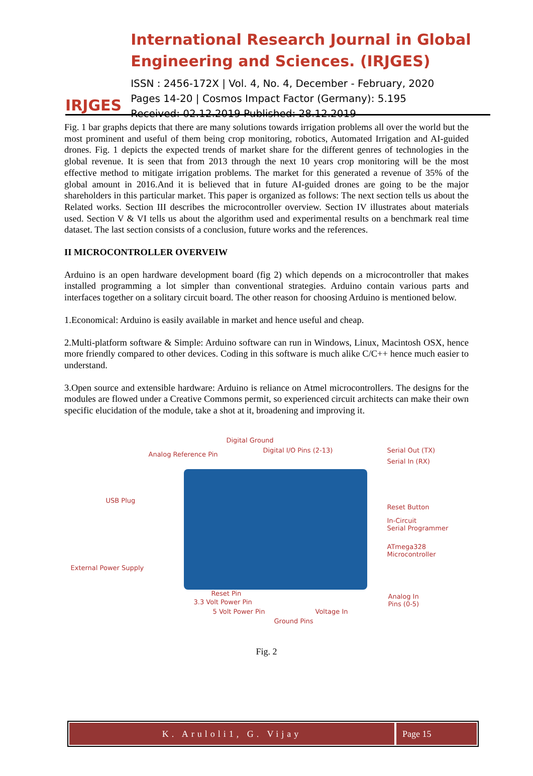IRJGES
International Research Journal in Global Engineering and Sciences. (IRJGES)
ISSN : 2456-172X | Vol. 4, No. 4, December - February, 2020
Pages 14-20 | Cosmos Impact Factor (Germany): 5.195
Received: 02.12.2019 Published: 28.12.2019
Fig. 1 bar graphs depicts that there are many solutions towards irrigation problems all over the world but the most prominent and useful of them being crop monitoring, robotics, Automated Irrigation and AI-guided drones. Fig. 1 depicts the expected trends of market share for the different genres of technologies in the global revenue. It is seen that from 2013 through the next 10 years crop monitoring will be the most effective method to mitigate irrigation problems. The market for this generated a revenue of 35% of the global amount in 2016.And it is believed that in future AI-guided drones are going to be the major shareholders in this particular market. This paper is organized as follows: The next section tells us about the Related works. Section III describes the microcontroller overview. Section IV illustrates about materials used. Section V & VI tells us about the algorithm used and experimental results on a benchmark real time dataset. The last section consists of a conclusion, future works and the references.
II MICROCONTROLLER OVERVEIW
Arduino is an open hardware development board (fig 2) which depends on a microcontroller that makes installed programming a lot simpler than conventional strategies. Arduino contain various parts and interfaces together on a solitary circuit board. The other reason for choosing Arduino is mentioned below.
1.Economical: Arduino is easily available in market and hence useful and cheap.
2.Multi-platform software & Simple: Arduino software can run in Windows, Linux, Macintosh OSX, hence more friendly compared to other devices. Coding in this software is much alike C/C++ hence much easier to understand.
3.Open source and extensible hardware: Arduino is reliance on Atmel microcontrollers. The designs for the modules are flowed under a Creative Commons permit, so experienced circuit architects can make their own specific elucidation of the module, take a shot at it, broadening and improving it.
Digital Ground
Analog Reference Pin
Digital I/O Pins (2-13) Serial Out (TX)
Serial In (RX)
USB Plug
Reset Button
In-Circuit
Serial Programmer
ATmega328
Microcontroller
External Power Supply
Reset Pin
3.3 Volt Power Pin
Analog In
Pins (0-5)
5 Volt Power Pin Voltage In
Ground Pins
Fig. 2
K. Aruloli1, G. Vijay Page 15